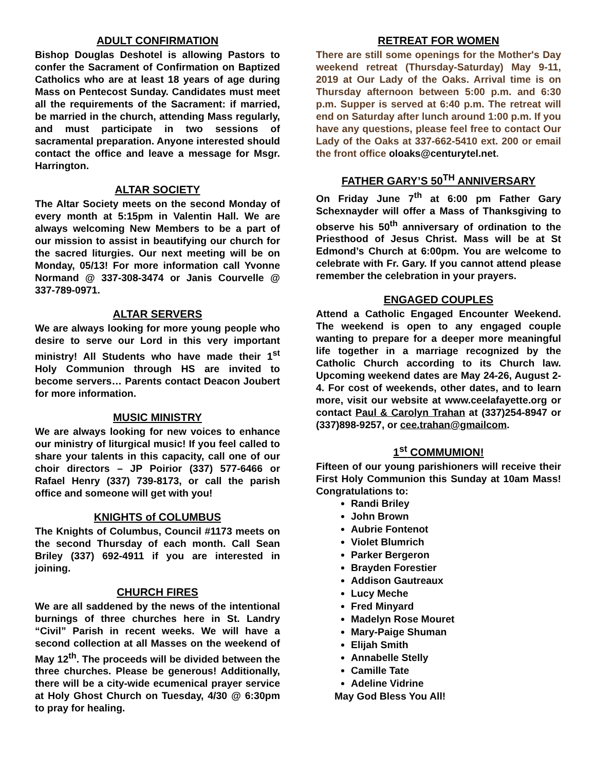ADULT CONFIRMATION
Bishop Douglas Deshotel is allowing Pastors to confer the Sacrament of Confirmation on Baptized Catholics who are at least 18 years of age during Mass on Pentecost Sunday. Candidates must meet all the requirements of the Sacrament: if married, be married in the church, attending Mass regularly, and must participate in two sessions of sacramental preparation. Anyone interested should contact the office and leave a message for Msgr. Harrington.
ALTAR SOCIETY
The Altar Society meets on the second Monday of every month at 5:15pm in Valentin Hall. We are always welcoming New Members to be a part of our mission to assist in beautifying our church for the sacred liturgies. Our next meeting will be on Monday, 05/13! For more information call Yvonne Normand @ 337-308-3474 or Janis Courvelle @ 337-789-0971.
ALTAR SERVERS
We are always looking for more young people who desire to serve our Lord in this very important ministry! All Students who have made their 1<sup>st</sup> Holy Communion through HS are invited to become servers… Parents contact Deacon Joubert for more information.
MUSIC MINISTRY
We are always looking for new voices to enhance our ministry of liturgical music! If you feel called to share your talents in this capacity, call one of our choir directors – JP Poirior (337) 577-6466 or Rafael Henry (337) 739-8173, or call the parish office and someone will get with you!
KNIGHTS of COLUMBUS
The Knights of Columbus, Council #1173 meets on the second Thursday of each month. Call Sean Briley (337) 692-4911 if you are interested in joining.
CHURCH FIRES
We are all saddened by the news of the intentional burnings of three churches here in St. Landry “Civil” Parish in recent weeks. We will have a second collection at all Masses on the weekend of May 12<sup>th</sup>. The proceeds will be divided between the three churches. Please be generous! Additionally, there will be a city-wide ecumenical prayer service at Holy Ghost Church on Tuesday, 4/30 @ 6:30pm to pray for healing.
RETREAT FOR WOMEN
There are still some openings for the Mother's Day weekend retreat (Thursday-Saturday) May 9-11, 2019 at Our Lady of the Oaks. Arrival time is on Thursday afternoon between 5:00 p.m. and 6:30 p.m. Supper is served at 6:40 p.m. The retreat will end on Saturday after lunch around 1:00 p.m. If you have any questions, please feel free to contact Our Lady of the Oaks at 337-662-5410 ext. 200 or email the front office oloaks@centurytel.net.
FATHER GARY’S 50<sup>TH</sup> ANNIVERSARY
On Friday June 7<sup>th</sup> at 6:00 pm Father Gary Schexnayder will offer a Mass of Thanksgiving to observe his 50<sup>th</sup> anniversary of ordination to the Priesthood of Jesus Christ. Mass will be at St Edmond’s Church at 6:00pm. You are welcome to celebrate with Fr. Gary. If you cannot attend please remember the celebration in your prayers.
ENGAGED COUPLES
Attend a Catholic Engaged Encounter Weekend. The weekend is open to any engaged couple wanting to prepare for a deeper more meaningful life together in a marriage recognized by the Catholic Church according to its Church law. Upcoming weekend dates are May 24-26, August 2-4. For cost of weekends, other dates, and to learn more, visit our website at www.ceelafayette.org or contact Paul & Carolyn Trahan at (337)254-8947 or (337)898-9257, or cee.trahan@gmailcom.
1<sup>st</sup> COMMUMION!
Fifteen of our young parishioners will receive their First Holy Communion this Sunday at 10am Mass! Congratulations to:
Randi Briley
John Brown
Aubrie Fontenot
Violet Blumrich
Parker Bergeron
Brayden Forestier
Addison Gautreaux
Lucy Meche
Fred Minyard
Madelyn Rose Mouret
Mary-Paige Shuman
Elijah Smith
Annabelle Stelly
Camille Tate
Adeline Vidrine
May God Bless You All!